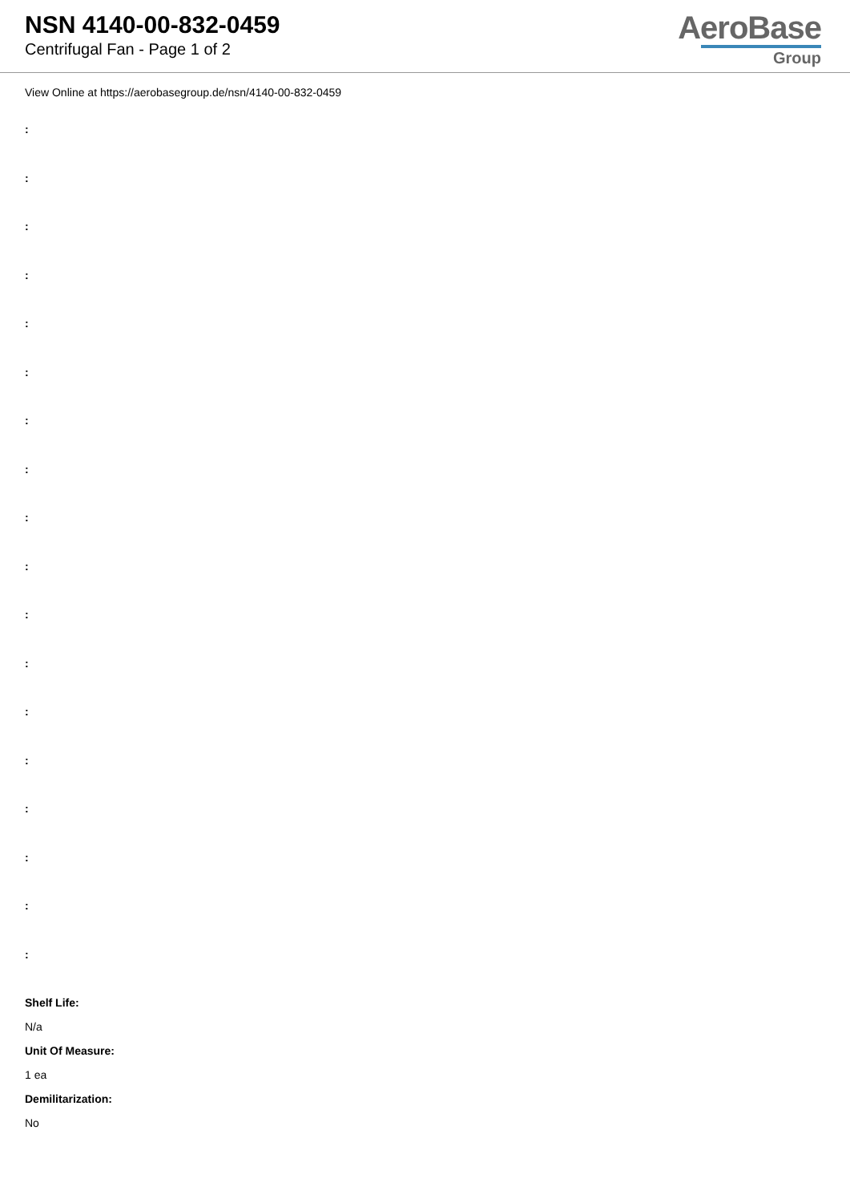NSN 4140-00-832-0459
Centrifugal Fan - Page 1 of 2
AeroBase
Group
View Online at https://aerobasegroup.de/nsn/4140-00-832-0459
:
:
:
:
:
:
:
:
:
:
:
:
:
:
:
:
:
:
Shelf Life:
N/a
Unit Of Measure:
1 ea
Demilitarization:
No